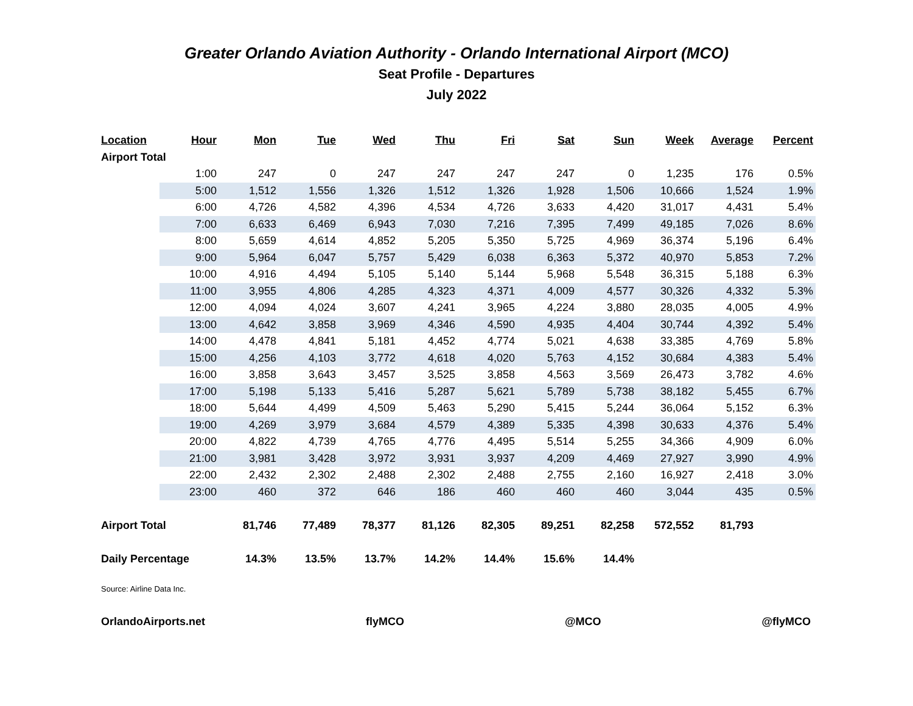Greater Orlando Aviation Authority - Orlando International Airport (MCO)
Seat Profile - Departures
July 2022
| Location | Hour | Mon | Tue | Wed | Thu | Fri | Sat | Sun | Week | Average | Percent |
| --- | --- | --- | --- | --- | --- | --- | --- | --- | --- | --- | --- |
| Airport Total | | | | | | | | | | | |
| | 1:00 | 247 | 0 | 247 | 247 | 247 | 247 | 0 | 1,235 | 176 | 0.5% |
| | 5:00 | 1,512 | 1,556 | 1,326 | 1,512 | 1,326 | 1,928 | 1,506 | 10,666 | 1,524 | 1.9% |
| | 6:00 | 4,726 | 4,582 | 4,396 | 4,534 | 4,726 | 3,633 | 4,420 | 31,017 | 4,431 | 5.4% |
| | 7:00 | 6,633 | 6,469 | 6,943 | 7,030 | 7,216 | 7,395 | 7,499 | 49,185 | 7,026 | 8.6% |
| | 8:00 | 5,659 | 4,614 | 4,852 | 5,205 | 5,350 | 5,725 | 4,969 | 36,374 | 5,196 | 6.4% |
| | 9:00 | 5,964 | 6,047 | 5,757 | 5,429 | 6,038 | 6,363 | 5,372 | 40,970 | 5,853 | 7.2% |
| | 10:00 | 4,916 | 4,494 | 5,105 | 5,140 | 5,144 | 5,968 | 5,548 | 36,315 | 5,188 | 6.3% |
| | 11:00 | 3,955 | 4,806 | 4,285 | 4,323 | 4,371 | 4,009 | 4,577 | 30,326 | 4,332 | 5.3% |
| | 12:00 | 4,094 | 4,024 | 3,607 | 4,241 | 3,965 | 4,224 | 3,880 | 28,035 | 4,005 | 4.9% |
| | 13:00 | 4,642 | 3,858 | 3,969 | 4,346 | 4,590 | 4,935 | 4,404 | 30,744 | 4,392 | 5.4% |
| | 14:00 | 4,478 | 4,841 | 5,181 | 4,452 | 4,774 | 5,021 | 4,638 | 33,385 | 4,769 | 5.8% |
| | 15:00 | 4,256 | 4,103 | 3,772 | 4,618 | 4,020 | 5,763 | 4,152 | 30,684 | 4,383 | 5.4% |
| | 16:00 | 3,858 | 3,643 | 3,457 | 3,525 | 3,858 | 4,563 | 3,569 | 26,473 | 3,782 | 4.6% |
| | 17:00 | 5,198 | 5,133 | 5,416 | 5,287 | 5,621 | 5,789 | 5,738 | 38,182 | 5,455 | 6.7% |
| | 18:00 | 5,644 | 4,499 | 4,509 | 5,463 | 5,290 | 5,415 | 5,244 | 36,064 | 5,152 | 6.3% |
| | 19:00 | 4,269 | 3,979 | 3,684 | 4,579 | 4,389 | 5,335 | 4,398 | 30,633 | 4,376 | 5.4% |
| | 20:00 | 4,822 | 4,739 | 4,765 | 4,776 | 4,495 | 5,514 | 5,255 | 34,366 | 4,909 | 6.0% |
| | 21:00 | 3,981 | 3,428 | 3,972 | 3,931 | 3,937 | 4,209 | 4,469 | 27,927 | 3,990 | 4.9% |
| | 22:00 | 2,432 | 2,302 | 2,488 | 2,302 | 2,488 | 2,755 | 2,160 | 16,927 | 2,418 | 3.0% |
| | 23:00 | 460 | 372 | 646 | 186 | 460 | 460 | 460 | 3,044 | 435 | 0.5% |
| Airport Total | | 81,746 | 77,489 | 78,377 | 81,126 | 82,305 | 89,251 | 82,258 | 572,552 | 81,793 | |
| Daily Percentage | | 14.3% | 13.5% | 13.7% | 14.2% | 14.4% | 15.6% | 14.4% | | | |
Source: Airline Data Inc.
OrlandoAirports.net flyMCO @MCO @flyMCO